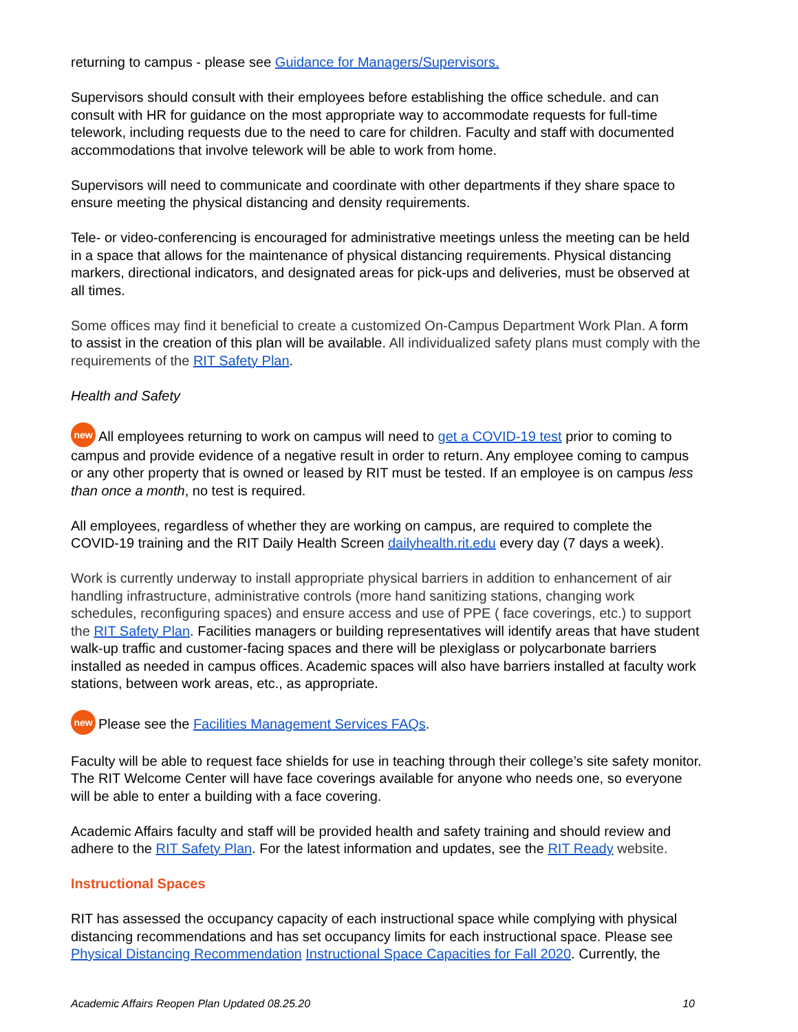returning to campus - please see Guidance for Managers/Supervisors.
Supervisors should consult with their employees before establishing the office schedule. and can consult with HR for guidance on the most appropriate way to accommodate requests for full-time telework, including requests due to the need to care for children. Faculty and staff with documented accommodations that involve telework will be able to work from home.
Supervisors will need to communicate and coordinate with other departments if they share space to ensure meeting the physical distancing and density requirements.
Tele- or video-conferencing is encouraged for administrative meetings unless the meeting can be held in a space that allows for the maintenance of physical distancing requirements. Physical distancing markers, directional indicators, and designated areas for pick-ups and deliveries, must be observed at all times.
Some offices may find it beneficial to create a customized On-Campus Department Work Plan. A form to assist in the creation of this plan will be available. All individualized safety plans must comply with the requirements of the RIT Safety Plan.
Health and Safety
new All employees returning to work on campus will need to get a COVID-19 test prior to coming to campus and provide evidence of a negative result in order to return. Any employee coming to campus or any other property that is owned or leased by RIT must be tested. If an employee is on campus less than once a month, no test is required.
All employees, regardless of whether they are working on campus, are required to complete the COVID-19 training and the RIT Daily Health Screen dailyhealth.rit.edu every day (7 days a week).
Work is currently underway to install appropriate physical barriers in addition to enhancement of air handling infrastructure, administrative controls (more hand sanitizing stations, changing work schedules, reconfiguring spaces) and ensure access and use of PPE ( face coverings, etc.) to support the RIT Safety Plan. Facilities managers or building representatives will identify areas that have student walk-up traffic and customer-facing spaces and there will be plexiglass or polycarbonate barriers installed as needed in campus offices. Academic spaces will also have barriers installed at faculty work stations, between work areas, etc., as appropriate.
new Please see the Facilities Management Services FAQs.
Faculty will be able to request face shields for use in teaching through their college’s site safety monitor. The RIT Welcome Center will have face coverings available for anyone who needs one, so everyone will be able to enter a building with a face covering.
Academic Affairs faculty and staff will be provided health and safety training and should review and adhere to the RIT Safety Plan. For the latest information and updates, see the RIT Ready website.
Instructional Spaces
RIT has assessed the occupancy capacity of each instructional space while complying with physical distancing recommendations and has set occupancy limits for each instructional space. Please see Physical Distancing Recommendation Instructional Space Capacities for Fall 2020. Currently, the
Academic Affairs Reopen Plan Updated 08.25.20 10